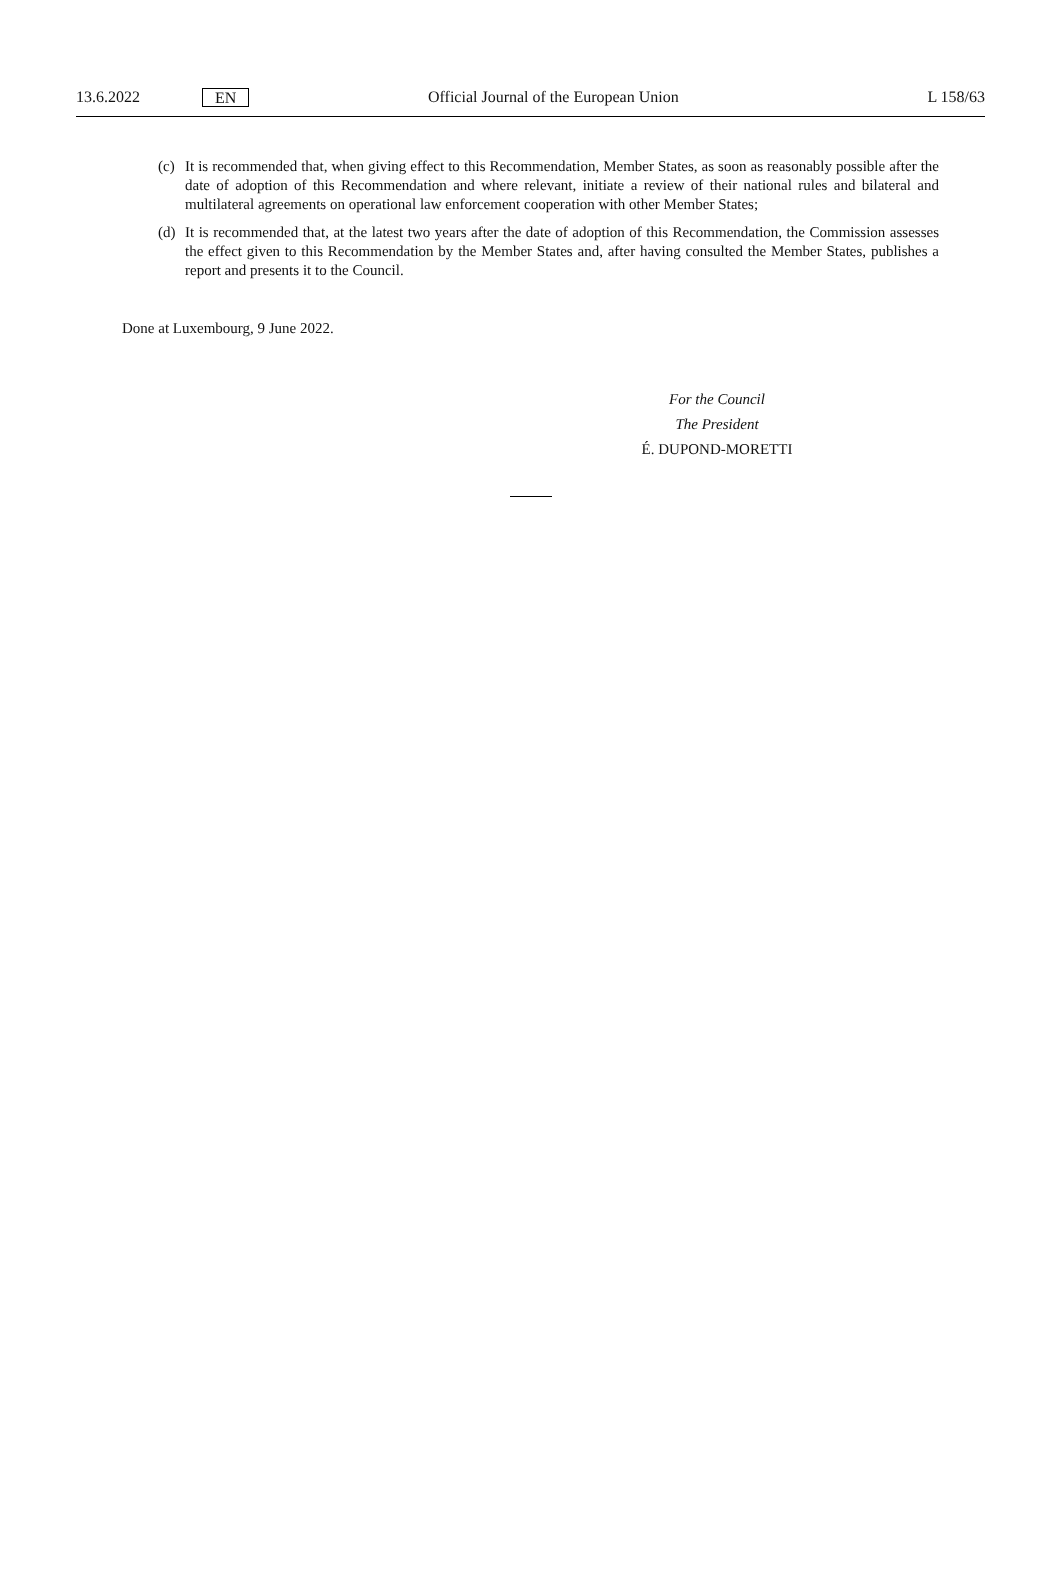13.6.2022 EN Official Journal of the European Union L 158/63
(c) It is recommended that, when giving effect to this Recommendation, Member States, as soon as reasonably possible after the date of adoption of this Recommendation and where relevant, initiate a review of their national rules and bilateral and multilateral agreements on operational law enforcement cooperation with other Member States;
(d) It is recommended that, at the latest two years after the date of adoption of this Recommendation, the Commission assesses the effect given to this Recommendation by the Member States and, after having consulted the Member States, publishes a report and presents it to the Council.
Done at Luxembourg, 9 June 2022.
For the Council
The President
É. DUPOND-MORETTI